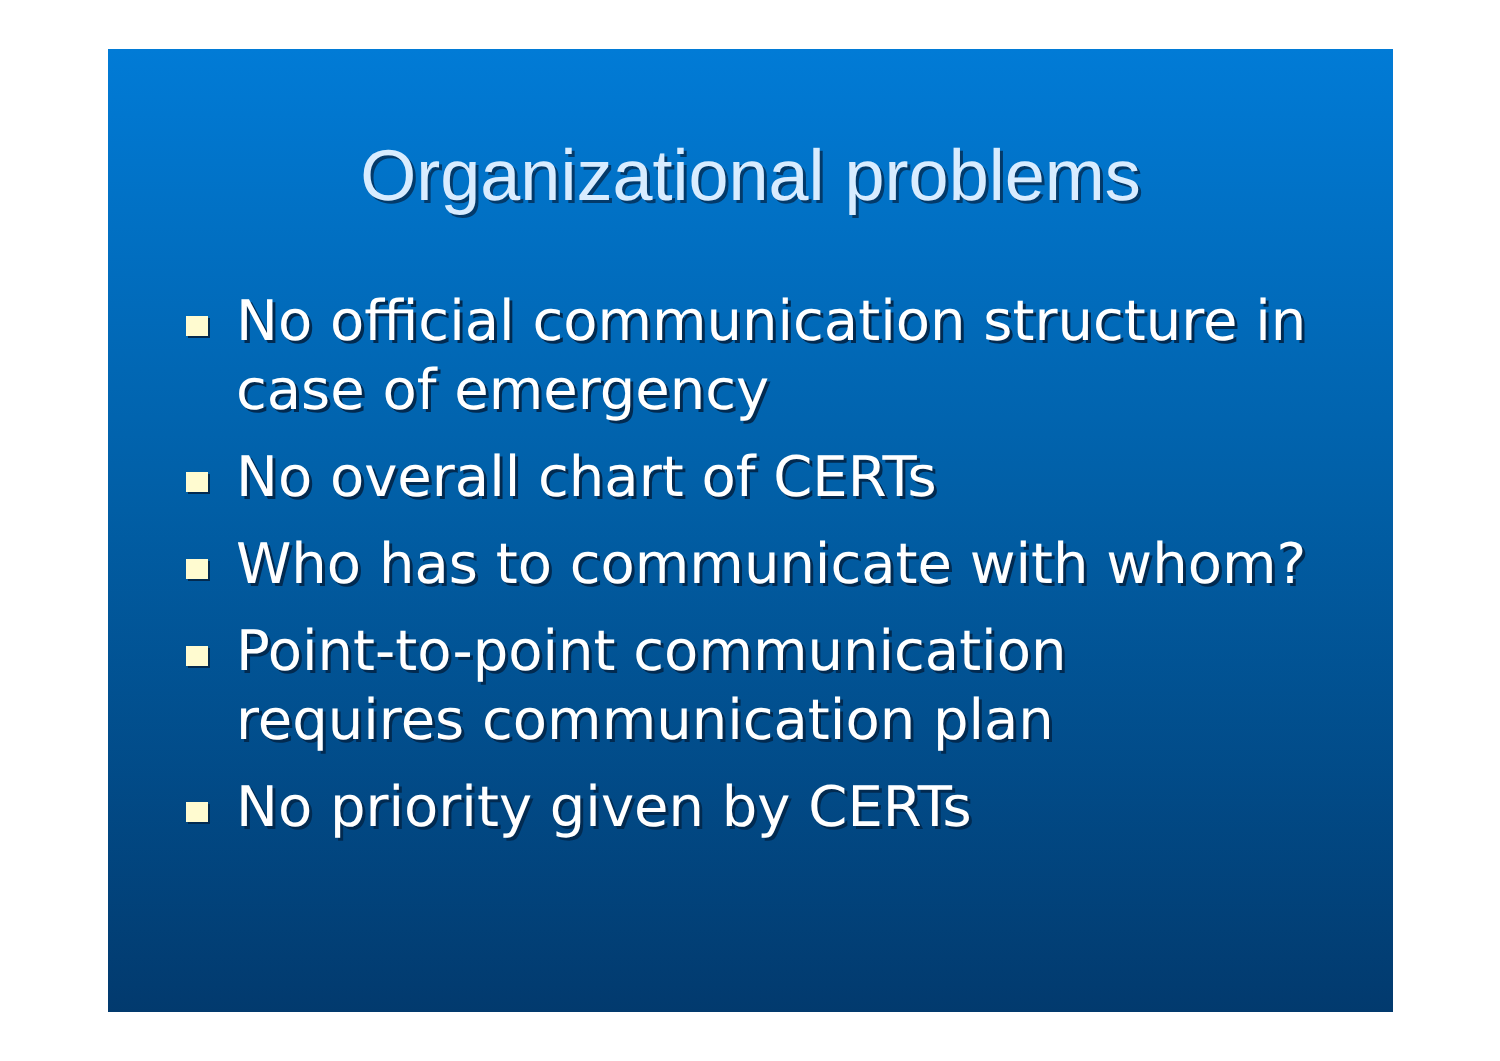Organizational problems
No official communication structure in case of emergency
No overall chart of CERTs
Who has to communicate with whom?
Point-to-point communication requires communication plan
No priority given by CERTs